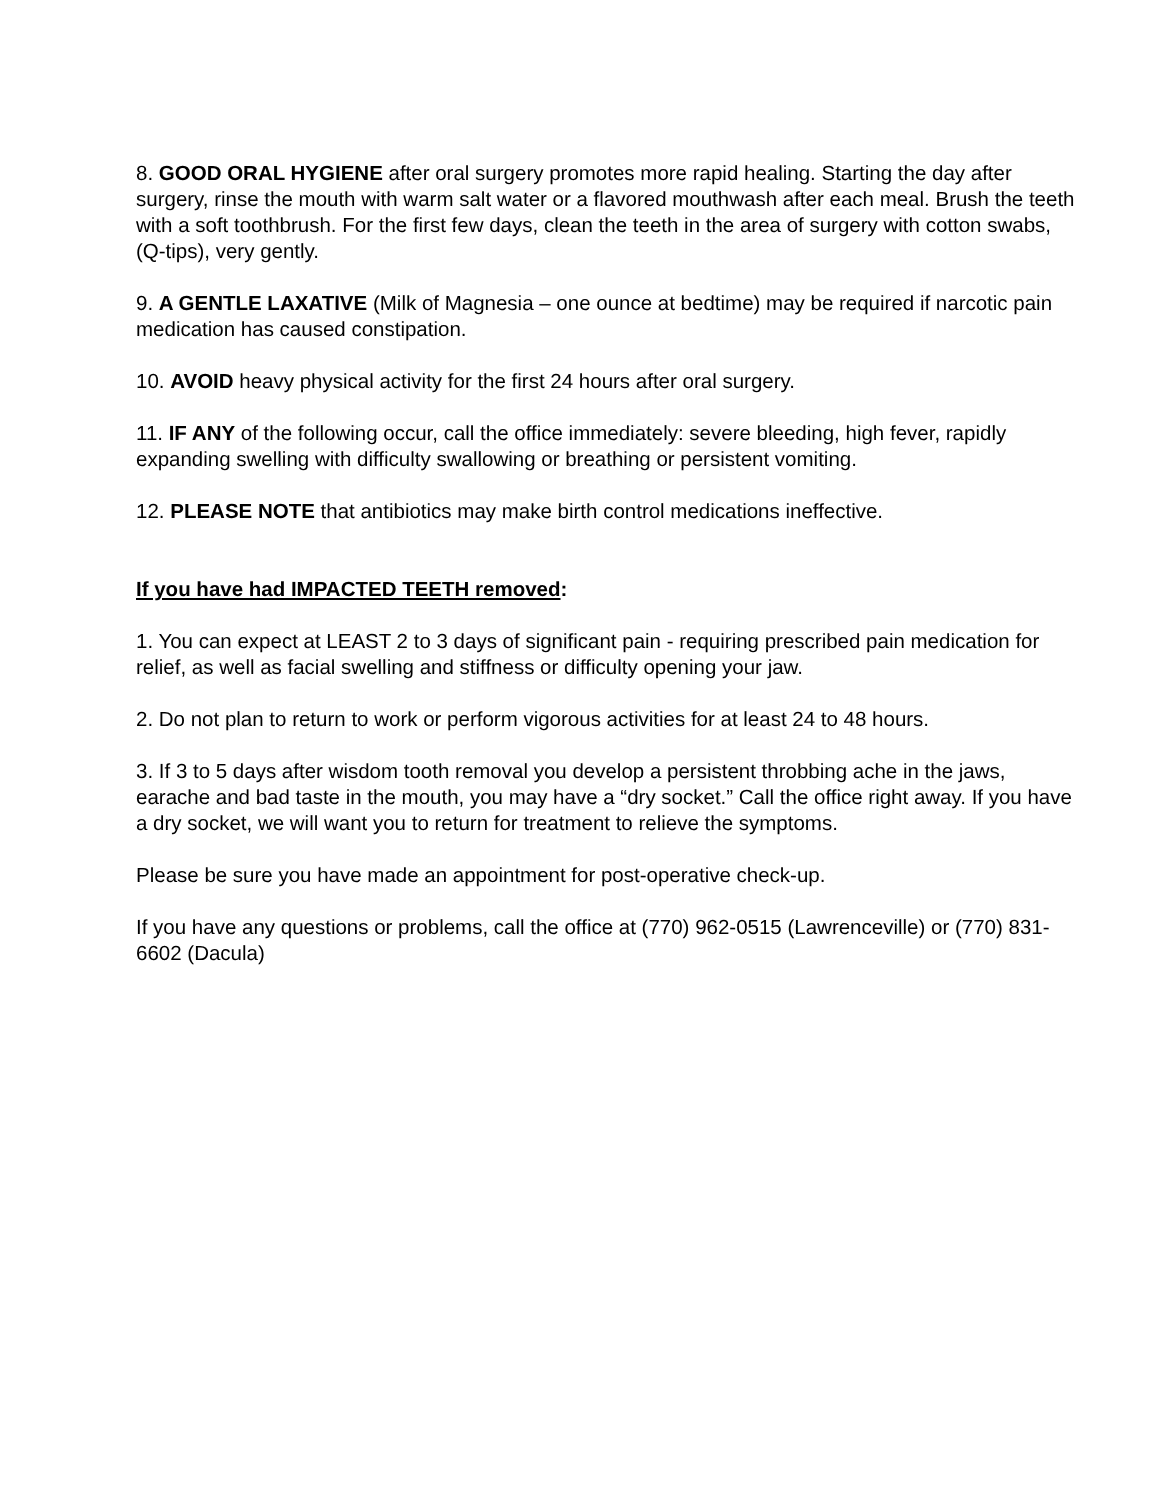8. GOOD ORAL HYGIENE after oral surgery promotes more rapid healing. Starting the day after surgery, rinse the mouth with warm salt water or a flavored mouthwash after each meal. Brush the teeth with a soft toothbrush. For the first few days, clean the teeth in the area of surgery with cotton swabs, (Q-tips), very gently.
9. A GENTLE LAXATIVE (Milk of Magnesia – one ounce at bedtime) may be required if narcotic pain medication has caused constipation.
10. AVOID heavy physical activity for the first 24 hours after oral surgery.
11. IF ANY of the following occur, call the office immediately: severe bleeding, high fever, rapidly expanding swelling with difficulty swallowing or breathing or persistent vomiting.
12. PLEASE NOTE that antibiotics may make birth control medications ineffective.
If you have had IMPACTED TEETH removed:
1. You can expect at LEAST 2 to 3 days of significant pain - requiring prescribed pain medication for relief, as well as facial swelling and stiffness or difficulty opening your jaw.
2. Do not plan to return to work or perform vigorous activities for at least 24 to 48 hours.
3. If 3 to 5 days after wisdom tooth removal you develop a persistent throbbing ache in the jaws, earache and bad taste in the mouth, you may have a “dry socket.” Call the office right away. If you have a dry socket, we will want you to return for treatment to relieve the symptoms.
Please be sure you have made an appointment for post-operative check-up.
If you have any questions or problems, call the office at (770) 962-0515 (Lawrenceville) or (770) 831-6602 (Dacula)